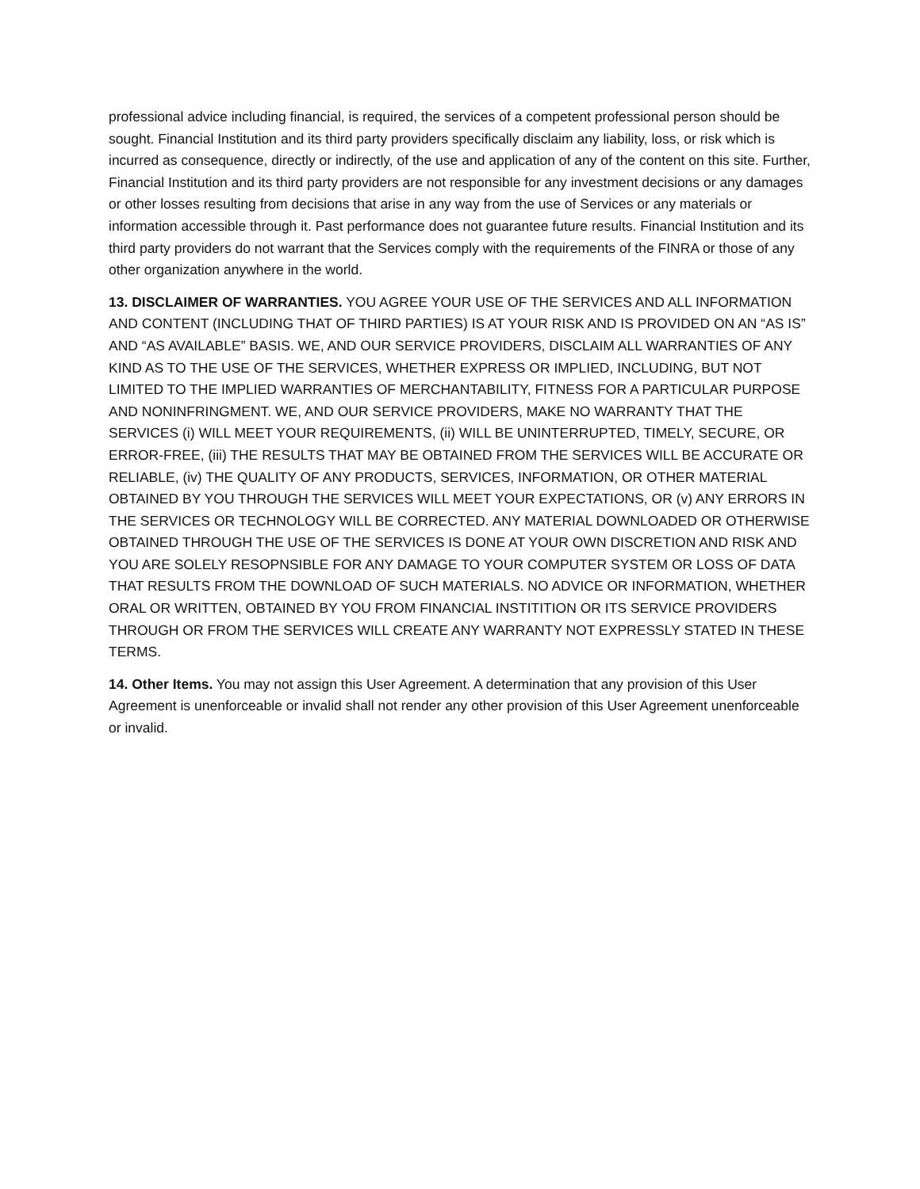professional advice including financial, is required, the services of a competent professional person should be sought. Financial Institution and its third party providers specifically disclaim any liability, loss, or risk which is incurred as consequence, directly or indirectly, of the use and application of any of the content on this site. Further, Financial Institution and its third party providers are not responsible for any investment decisions or any damages or other losses resulting from decisions that arise in any way from the use of Services or any materials or information accessible through it. Past performance does not guarantee future results. Financial Institution and its third party providers do not warrant that the Services comply with the requirements of the FINRA or those of any other organization anywhere in the world.
13. DISCLAIMER OF WARRANTIES. YOU AGREE YOUR USE OF THE SERVICES AND ALL INFORMATION AND CONTENT (INCLUDING THAT OF THIRD PARTIES) IS AT YOUR RISK AND IS PROVIDED ON AN “AS IS” AND “AS AVAILABLE” BASIS. WE, AND OUR SERVICE PROVIDERS, DISCLAIM ALL WARRANTIES OF ANY KIND AS TO THE USE OF THE SERVICES, WHETHER EXPRESS OR IMPLIED, INCLUDING, BUT NOT LIMITED TO THE IMPLIED WARRANTIES OF MERCHANTABILITY, FITNESS FOR A PARTICULAR PURPOSE AND NONINFRINGMENT. WE, AND OUR SERVICE PROVIDERS, MAKE NO WARRANTY THAT THE SERVICES (i) WILL MEET YOUR REQUIREMENTS, (ii) WILL BE UNINTERRUPTED, TIMELY, SECURE, OR ERROR-FREE, (iii) THE RESULTS THAT MAY BE OBTAINED FROM THE SERVICES WILL BE ACCURATE OR RELIABLE, (iv) THE QUALITY OF ANY PRODUCTS, SERVICES, INFORMATION, OR OTHER MATERIAL OBTAINED BY YOU THROUGH THE SERVICES WILL MEET YOUR EXPECTATIONS, OR (v) ANY ERRORS IN THE SERVICES OR TECHNOLOGY WILL BE CORRECTED. ANY MATERIAL DOWNLOADED OR OTHERWISE OBTAINED THROUGH THE USE OF THE SERVICES IS DONE AT YOUR OWN DISCRETION AND RISK AND YOU ARE SOLELY RESOPNSIBLE FOR ANY DAMAGE TO YOUR COMPUTER SYSTEM OR LOSS OF DATA THAT RESULTS FROM THE DOWNLOAD OF SUCH MATERIALS. NO ADVICE OR INFORMATION, WHETHER ORAL OR WRITTEN, OBTAINED BY YOU FROM FINANCIAL INSTITITION OR ITS SERVICE PROVIDERS THROUGH OR FROM THE SERVICES WILL CREATE ANY WARRANTY NOT EXPRESSLY STATED IN THESE TERMS.
14. Other Items. You may not assign this User Agreement. A determination that any provision of this User Agreement is unenforceable or invalid shall not render any other provision of this User Agreement unenforceable or invalid.